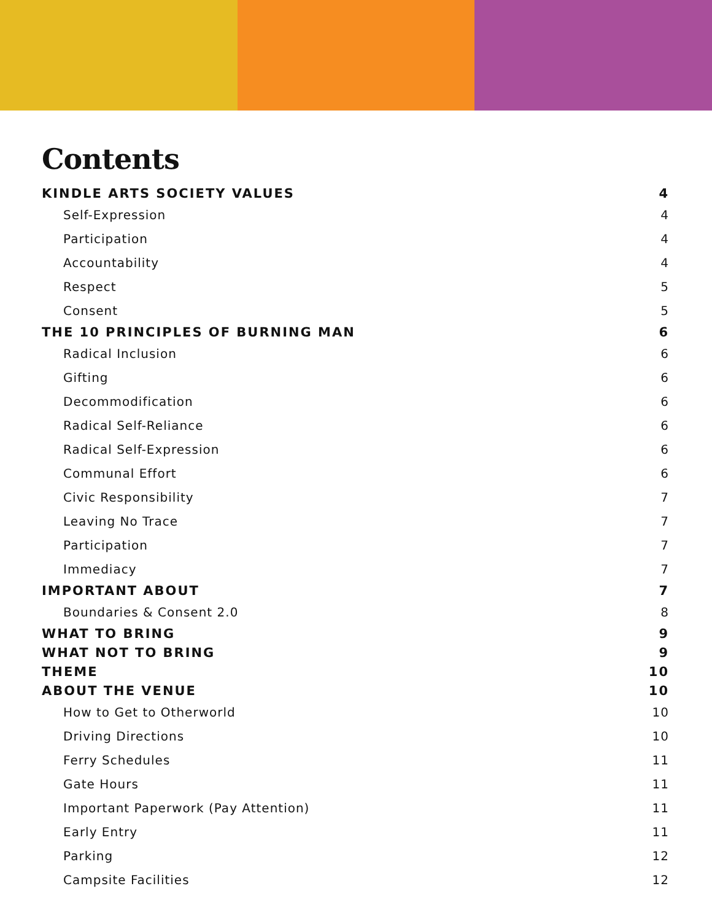Contents
KINDLE ARTS SOCIETY VALUES 4
Self-Expression 4
Participation 4
Accountability 4
Respect 5
Consent 5
THE 10 PRINCIPLES OF BURNING MAN 6
Radical Inclusion 6
Gifting 6
Decommodification 6
Radical Self-Reliance 6
Radical Self-Expression 6
Communal Effort 6
Civic Responsibility 7
Leaving No Trace 7
Participation 7
Immediacy 7
IMPORTANT ABOUT 7
Boundaries & Consent 2.0 8
WHAT TO BRING 9
WHAT NOT TO BRING 9
THEME 10
ABOUT THE VENUE 10
How to Get to Otherworld 10
Driving Directions 10
Ferry Schedules 11
Gate Hours 11
Important Paperwork (Pay Attention) 11
Early Entry 11
Parking 12
Campsite Facilities 12